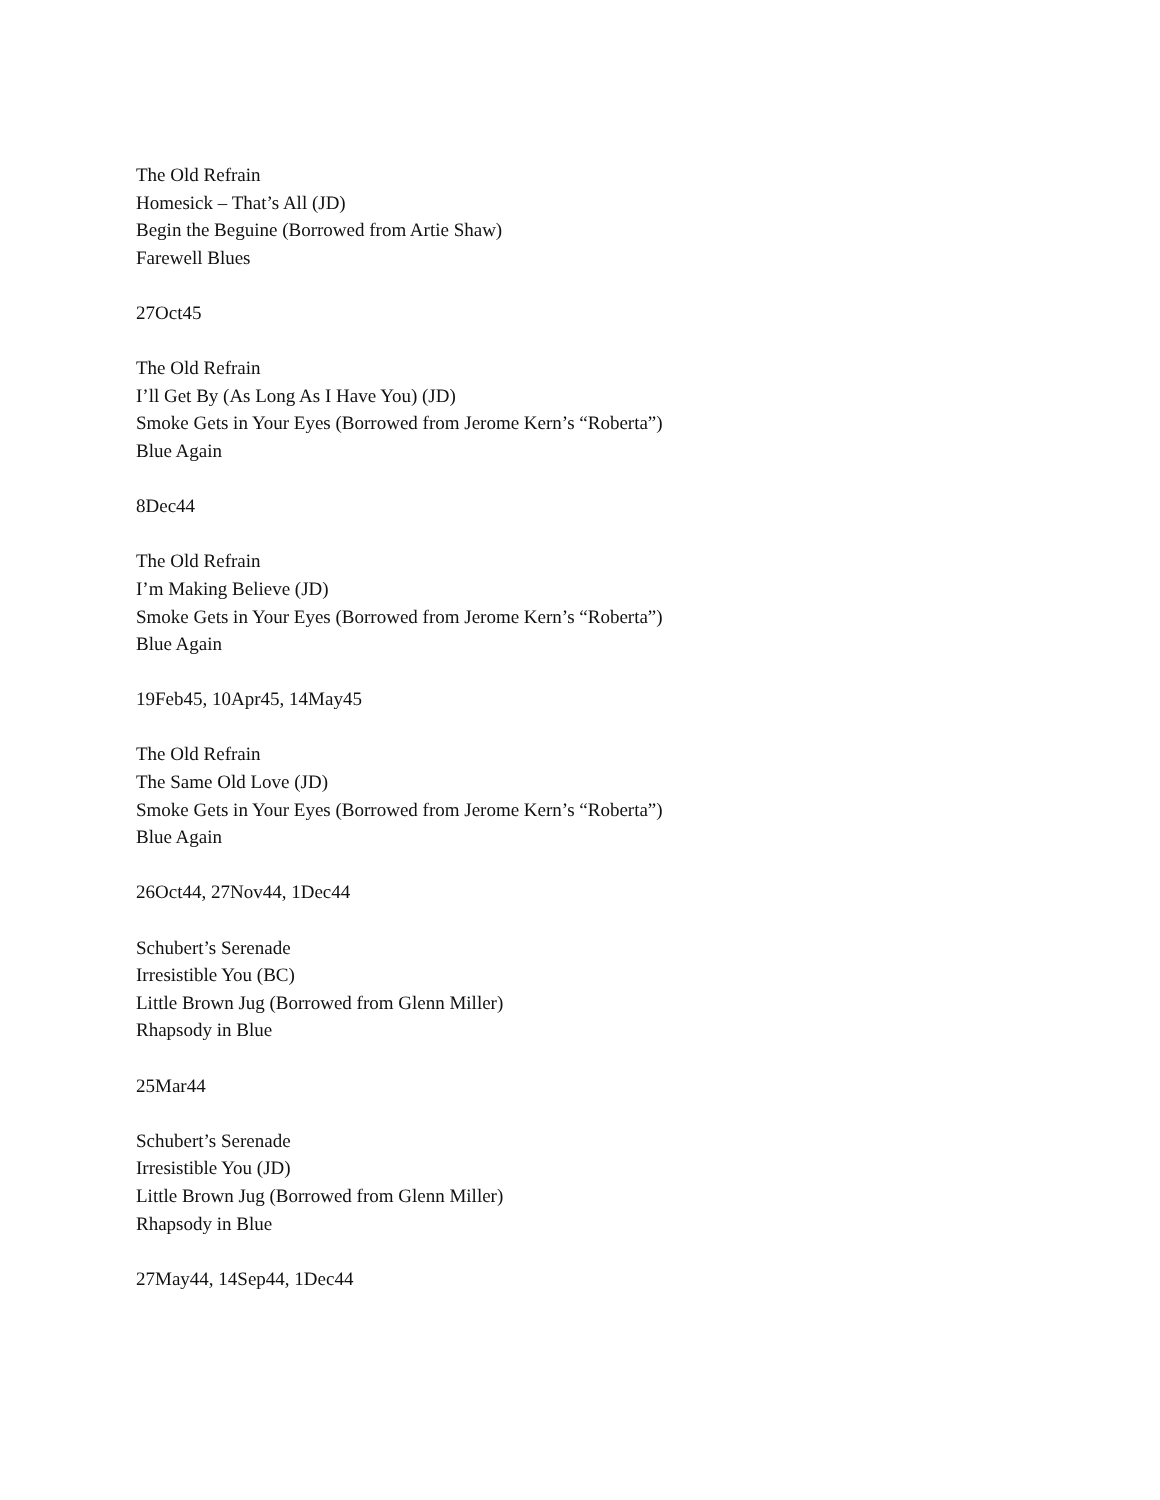The Old Refrain
Homesick – That’s All (JD)
Begin the Beguine (Borrowed from Artie Shaw)
Farewell Blues
27Oct45
The Old Refrain
I’ll Get By (As Long As I Have You) (JD)
Smoke Gets in Your Eyes (Borrowed from Jerome Kern’s “Roberta”)
Blue Again
8Dec44
The Old Refrain
I’m Making Believe (JD)
Smoke Gets in Your Eyes (Borrowed from Jerome Kern’s “Roberta”)
Blue Again
19Feb45, 10Apr45, 14May45
The Old Refrain
The Same Old Love (JD)
Smoke Gets in Your Eyes (Borrowed from Jerome Kern’s “Roberta”)
Blue Again
26Oct44, 27Nov44, 1Dec44
Schubert’s Serenade
Irresistible You (BC)
Little Brown Jug (Borrowed from Glenn Miller)
Rhapsody in Blue
25Mar44
Schubert’s Serenade
Irresistible You (JD)
Little Brown Jug (Borrowed from Glenn Miller)
Rhapsody in Blue
27May44, 14Sep44, 1Dec44